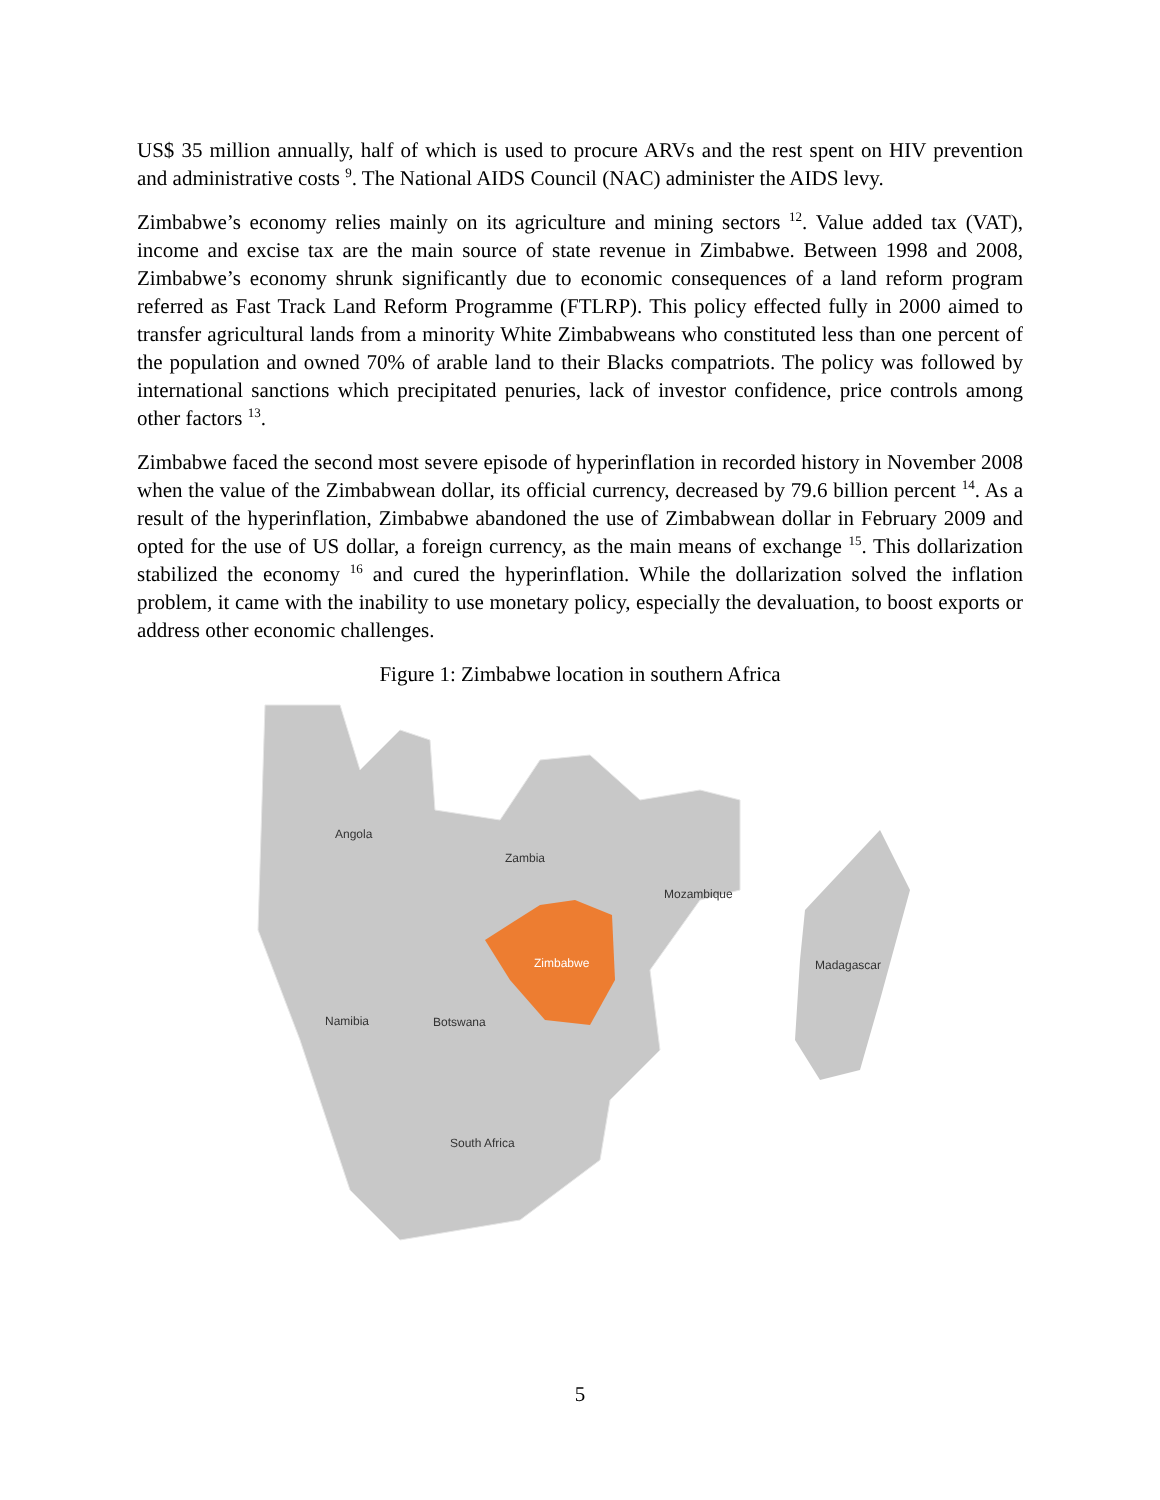US$ 35 million annually, half of which is used to procure ARVs and the rest spent on HIV prevention and administrative costs <sup>9</sup>. The National AIDS Council (NAC) administer the AIDS levy.
Zimbabwe’s economy relies mainly on its agriculture and mining sectors <sup>12</sup>. Value added tax (VAT), income and excise tax are the main source of state revenue in Zimbabwe. Between 1998 and 2008, Zimbabwe’s economy shrunk significantly due to economic consequences of a land reform program referred as Fast Track Land Reform Programme (FTLRP). This policy effected fully in 2000 aimed to transfer agricultural lands from a minority White Zimbabweans who constituted less than one percent of the population and owned 70% of arable land to their Blacks compatriots. The policy was followed by international sanctions which precipitated penuries, lack of investor confidence, price controls among other factors <sup>13</sup>.
Zimbabwe faced the second most severe episode of hyperinflation in recorded history in November 2008 when the value of the Zimbabwean dollar, its official currency, decreased by 79.6 billion percent <sup>14</sup>. As a result of the hyperinflation, Zimbabwe abandoned the use of Zimbabwean dollar in February 2009 and opted for the use of US dollar, a foreign currency, as the main means of exchange <sup>15</sup>. This dollarization stabilized the economy <sup>16</sup> and cured the hyperinflation. While the dollarization solved the inflation problem, it came with the inability to use monetary policy, especially the devaluation, to boost exports or address other economic challenges.
Figure 1: Zimbabwe location in southern Africa
Angola
Zambia
Mozambique
Madagascar
Zimbabwe
Namibia
Botswana
South Africa
5